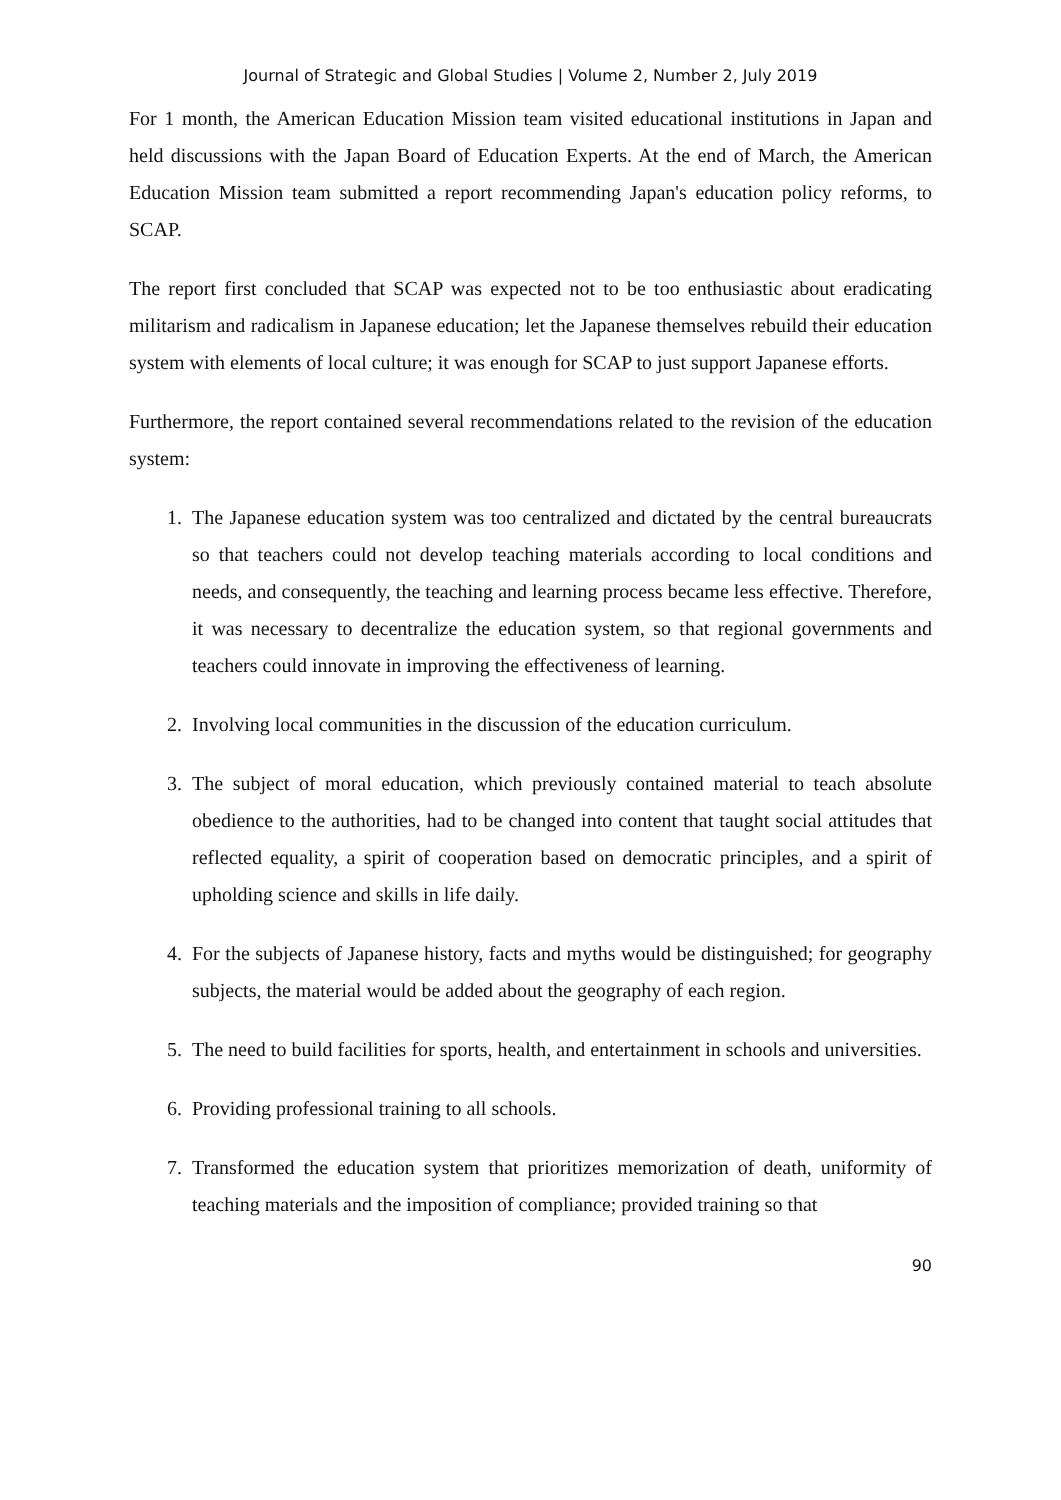Journal of Strategic and Global Studies | Volume 2, Number 2, July 2019
For 1 month, the American Education Mission team visited educational institutions in Japan and held discussions with the Japan Board of Education Experts. At the end of March, the American Education Mission team submitted a report recommending Japan's education policy reforms, to SCAP.
The report first concluded that SCAP was expected not to be too enthusiastic about eradicating militarism and radicalism in Japanese education; let the Japanese themselves rebuild their education system with elements of local culture; it was enough for SCAP to just support Japanese efforts.
Furthermore, the report contained several recommendations related to the revision of the education system:
1. The Japanese education system was too centralized and dictated by the central bureaucrats so that teachers could not develop teaching materials according to local conditions and needs, and consequently, the teaching and learning process became less effective. Therefore, it was necessary to decentralize the education system, so that regional governments and teachers could innovate in improving the effectiveness of learning.
2. Involving local communities in the discussion of the education curriculum.
3. The subject of moral education, which previously contained material to teach absolute obedience to the authorities, had to be changed into content that taught social attitudes that reflected equality, a spirit of cooperation based on democratic principles, and a spirit of upholding science and skills in life daily.
4. For the subjects of Japanese history, facts and myths would be distinguished; for geography subjects, the material would be added about the geography of each region.
5. The need to build facilities for sports, health, and entertainment in schools and universities.
6. Providing professional training to all schools.
7. Transformed the education system that prioritizes memorization of death, uniformity of teaching materials and the imposition of compliance; provided training so that
90